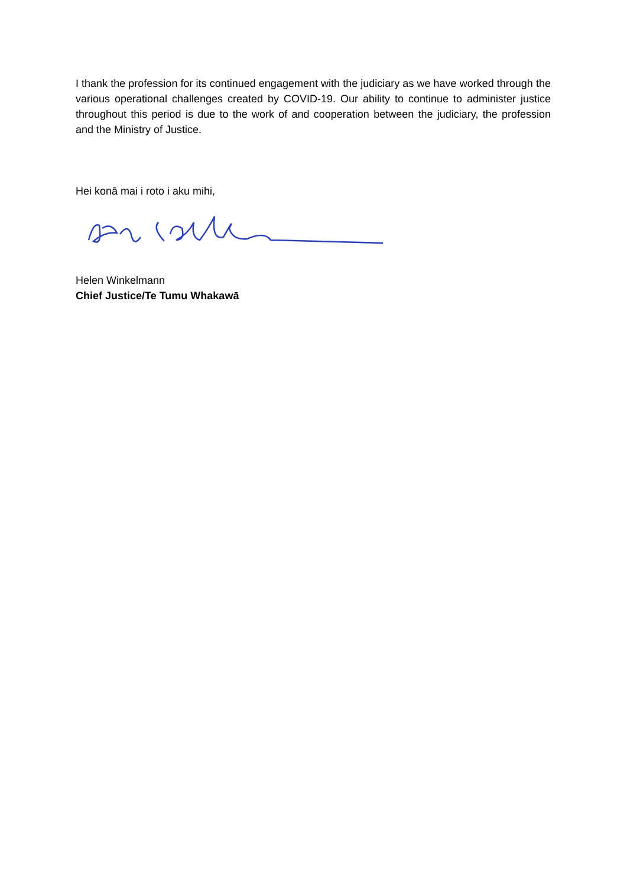I thank the profession for its continued engagement with the judiciary as we have worked through the various operational challenges created by COVID-19. Our ability to continue to administer justice throughout this period is due to the work of and cooperation between the judiciary, the profession and the Ministry of Justice.
Hei konā mai i roto i aku mihi,
Helen Winkelmann
Chief Justice/Te Tumu Whakawā